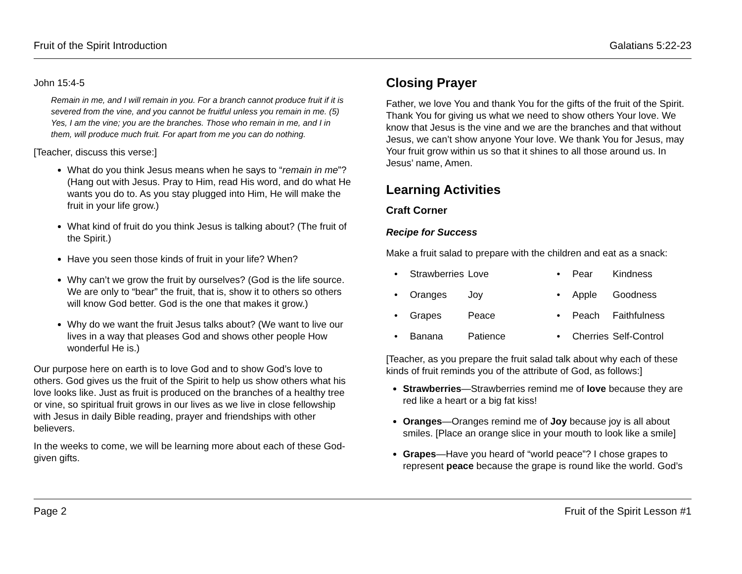Fruit of the Spirit Introduction Galatians 5:22-23
John 15:4-5
Remain in me, and I will remain in you. For a branch cannot produce fruit if it is severed from the vine, and you cannot be fruitful unless you remain in me. (5) Yes, I am the vine; you are the branches. Those who remain in me, and I in them, will produce much fruit. For apart from me you can do nothing.
[Teacher, discuss this verse:]
What do you think Jesus means when he says to “remain in me”? (Hang out with Jesus. Pray to Him, read His word, and do what He wants you do to. As you stay plugged into Him, He will make the fruit in your life grow.)
What kind of fruit do you think Jesus is talking about? (The fruit of the Spirit.)
Have you seen those kinds of fruit in your life? When?
Why can’t we grow the fruit by ourselves? (God is the life source. We are only to “bear” the fruit, that is, show it to others so others will know God better. God is the one that makes it grow.)
Why do we want the fruit Jesus talks about? (We want to live our lives in a way that pleases God and shows other people How wonderful He is.)
Our purpose here on earth is to love God and to show God’s love to others. God gives us the fruit of the Spirit to help us show others what his love looks like. Just as fruit is produced on the branches of a healthy tree or vine, so spiritual fruit grows in our lives as we live in close fellowship with Jesus in daily Bible reading, prayer and friendships with other believers.
In the weeks to come, we will be learning more about each of these God-given gifts.
Closing Prayer
Father, we love You and thank You for the gifts of the fruit of the Spirit. Thank You for giving us what we need to show others Your love. We know that Jesus is the vine and we are the branches and that without Jesus, we can’t show anyone Your love. We thank You for Jesus, may Your fruit grow within us so that it shines to all those around us. In Jesus’ name, Amen.
Learning Activities
Craft Corner
Recipe for Success
Make a fruit salad to prepare with the children and eat as a snack:
| • | Strawberries | Love | • | Pear | Kindness |
| • | Oranges | Joy | • | Apple | Goodness |
| • | Grapes | Peace | • | Peach | Faithfulness |
| • | Banana | Patience | • | Cherries | Self-Control |
[Teacher, as you prepare the fruit salad talk about why each of these kinds of fruit reminds you of the attribute of God, as follows:]
Strawberries—Strawberries remind me of love because they are red like a heart or a big fat kiss!
Oranges—Oranges remind me of Joy because joy is all about smiles. [Place an orange slice in your mouth to look like a smile]
Grapes—Have you heard of “world peace”? I chose grapes to represent peace because the grape is round like the world. God’s
Page 2 Fruit of the Spirit Lesson #1